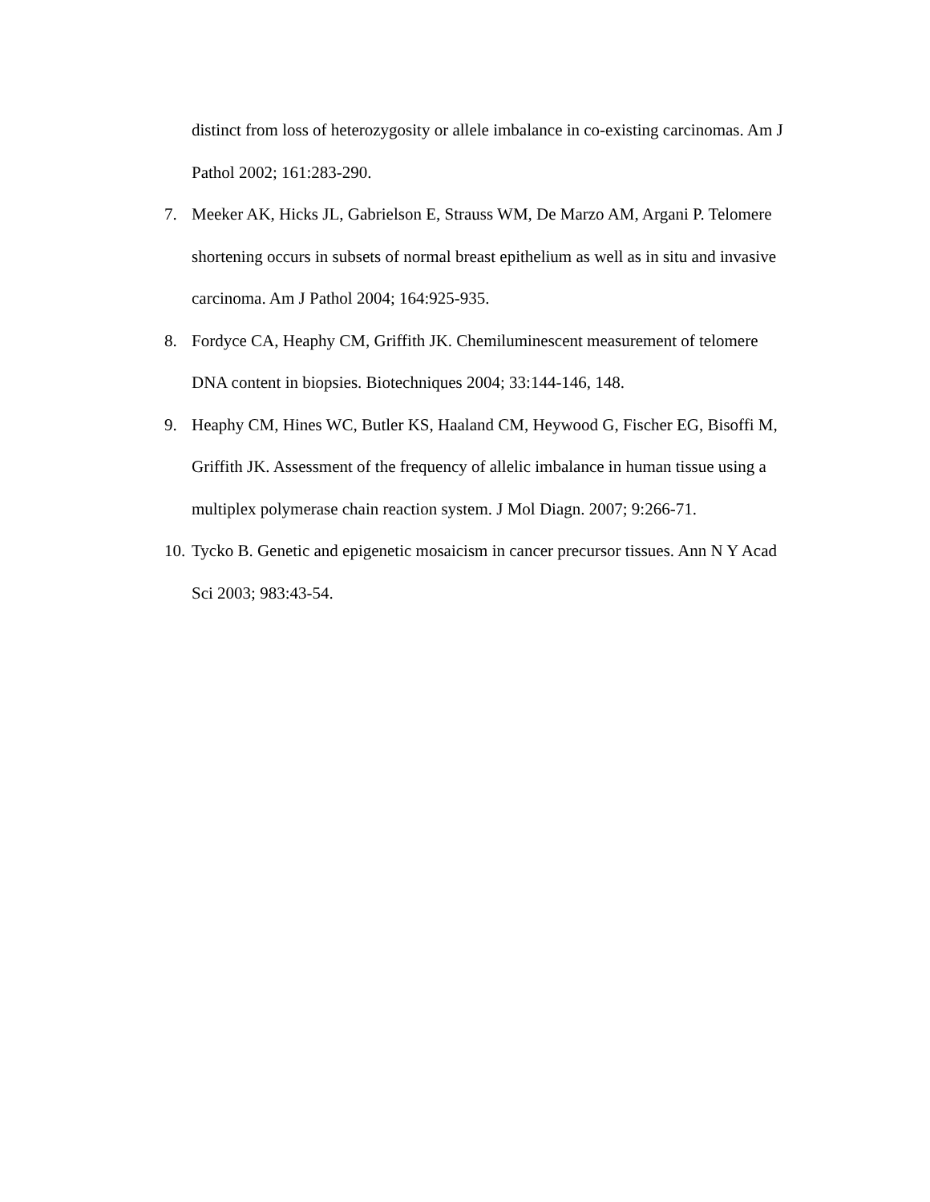distinct from loss of heterozygosity or allele imbalance in co-existing carcinomas. Am J Pathol 2002; 161:283-290.
7. Meeker AK, Hicks JL, Gabrielson E, Strauss WM, De Marzo AM, Argani P. Telomere shortening occurs in subsets of normal breast epithelium as well as in situ and invasive carcinoma. Am J Pathol 2004; 164:925-935.
8. Fordyce CA, Heaphy CM, Griffith JK. Chemiluminescent measurement of telomere DNA content in biopsies. Biotechniques 2004; 33:144-146, 148.
9. Heaphy CM, Hines WC, Butler KS, Haaland CM, Heywood G, Fischer EG, Bisoffi M, Griffith JK. Assessment of the frequency of allelic imbalance in human tissue using a multiplex polymerase chain reaction system. J Mol Diagn. 2007; 9:266-71.
10. Tycko B. Genetic and epigenetic mosaicism in cancer precursor tissues. Ann N Y Acad Sci 2003; 983:43-54.